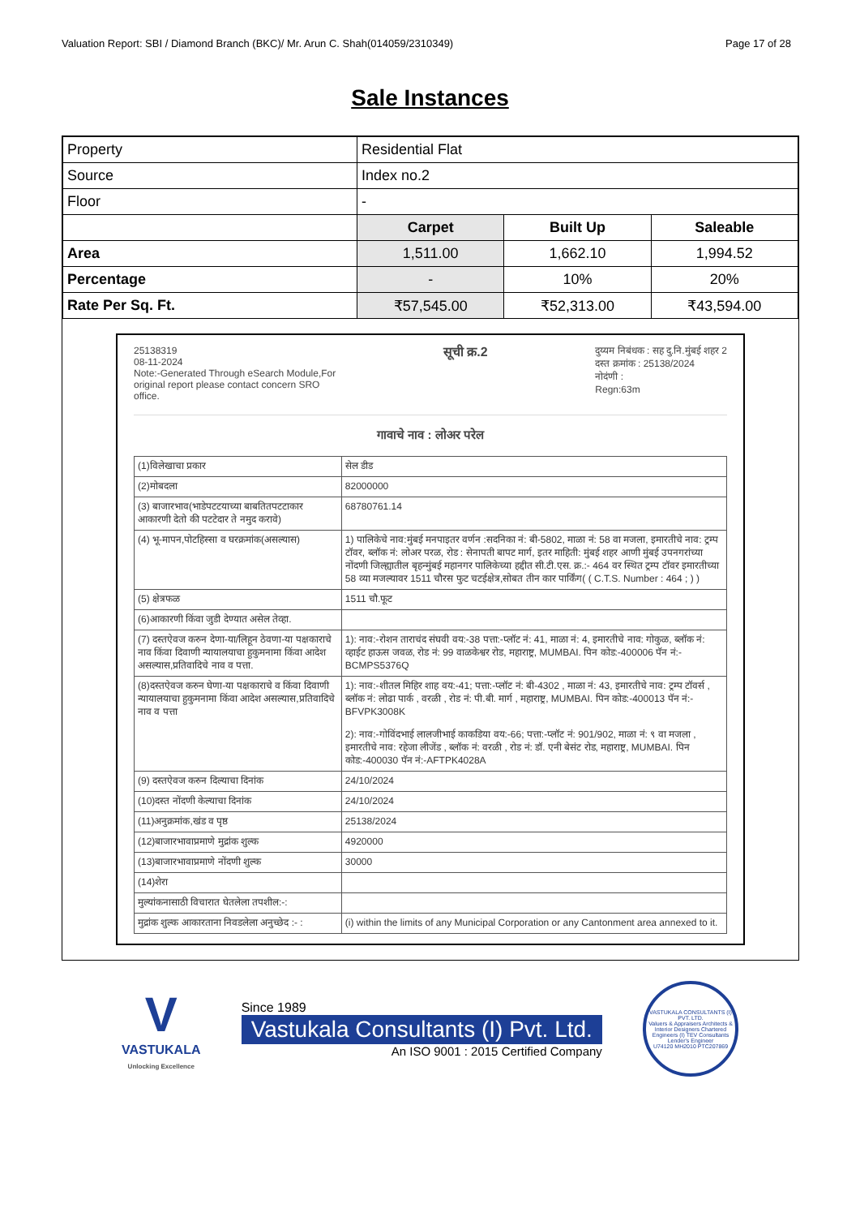Valuation Report: SBI / Diamond Branch (BKC)/ Mr. Arun C. Shah(014059/2310349) Page 17 of 28
Sale Instances
| Property | Residential Flat | | |
| Source | Index no.2 | | |
| Floor | - | | |
| | Carpet | Built Up | Saleable |
| Area | 1,511.00 | 1,662.10 | 1,994.52 |
| Percentage | - | 10% | 20% |
| Rate Per Sq. Ft. | ₹57,545.00 | ₹52,313.00 | ₹43,594.00 |
25138319
08-11-2024
Note:-Generated Through eSearch Module,For
original report please contact concern SRO
office.
सूची क्र.2
दुय्यम निबंधक : सह दु.नि.मुंबई शहर 2
दस्त क्रमांक : 25138/2024
नोदंणी :
Regn:63m
गावाचे नाव : लोअर परेल
| (1)विलेखाचा प्रकार | सेल डीड |
| (2)मोबदला | 82000000 |
| (3) बाजारभाव(भाडेपटटयाच्या बाबतितपटटाकार आकारणी देतो की पटटेदार ते नमुद करावे) | 68780761.14 |
| (4) भू-मापन,पोटहिस्सा व घरक्रमांक(असल्यास) | 1) पालिकेचे नाव:मुंबई मनपाइतर वर्णन :सदनिका नं: बी-5802, माळा नं: 58 वा मजला, इमारतीचे नाव: ट्रम्प टॉवर, ब्लॉक नं: लोअर परळ, रोड : सेनापती बापट मार्ग, इतर माहिती: मुंबई शहर आणी मुंबई उपनगरांच्या नोंदणी जिल्ह्यातील बृहन्मुंबई महानगर पालिकेच्या हद्दीत सी.टी.एस. क्र.:- 464 वर स्थित ट्रम्प टॉवर इमारतीच्या 58 व्या मजल्यावर 1511 चौरस फुट चटईक्षेत्र,सोबत तीन कार पार्किंग( ( C.T.S. Number : 464 ; ) ) |
| (5) क्षेत्रफळ | 1511 चौ.फूट |
| (6)आकारणी किंवा जुडी देण्यात असेल तेव्हा. | |
| (7) दस्तऐवज करुन देणा-या/लिहून ठेवणा-या पक्षकाराचे नाव किंवा दिवाणी न्यायालयाचा हुकुमनामा किंवा आदेश असल्यास,प्रतिवादिचे नाव व पत्ता. | 1): नाव:-रोशन ताराचंद संघवी वय:-38 पत्ता:-प्लॉट नं: 41, माळा नं: 4, इमारतीचे नाव: गोकुळ, ब्लॉक नं: व्हाईट हाऊस जवळ, रोड नं: 99 वाळकेश्वर रोड, महाराष्ट्र, MUMBAI. पिन कोड:-400006 पॅन नं:-BCMPS5376Q |
| (8)दस्तऐवज करुन घेणा-या पक्षकाराचे व किंवा दिवाणी न्यायालयाचा हुकुमनामा किंवा आदेश असल्यास,प्रतिवादिचे नाव व पत्ता | 1): नाव:-शीतल मिहिर शाह वय:-41; पत्ता:-प्लॉट नं: बी-4302 , माळा नं: 43, इमारतीचे नाव: ट्रम्प टॉवर्स , ब्लॉक नं: लोढा पार्क , वरळी , रोड नं: पी.बी. मार्ग , महाराष्ट्र, MUMBAI. पिन कोड:-400013 पॅन नं:-BFVPK3008K 2): नाव:-गोविंदभाई लालजीभाई काकडिया वय:-66; पत्ता:-प्लॉट नं: 901/902, माळा नं: ९ वा मजला , इमारतीचे नाव: रहेजा लीजेंड , ब्लॉक नं: वरळी , रोड नं: डॉ. एनी बेसंट रोड, महाराष्ट्र, MUMBAI. पिन कोड:-400030 पॅन नं:-AFTPK4028A |
| (9) दस्तऐवज करुन दिल्याचा दिनांक | 24/10/2024 |
| (10)दस्त नोंदणी केल्याचा दिनांक | 24/10/2024 |
| (11)अनुक्रमांक,खंड व पृष्ठ | 25138/2024 |
| (12)बाजारभावाप्रमाणे मुद्रांक शुल्क | 4920000 |
| (13)बाजारभावाप्रमाणे नोंदणी शुल्क | 30000 |
| (14)शेरा | |
| मुल्यांकनासाठी विचारात घेतलेला तपशील:-: | |
| मुद्रांक शुल्क आकारताना निवडलेला अनुच्छेद :- : | (i) within the limits of any Municipal Corporation or any Cantonment area annexed to it. |
V
VASTUKALA
Unlocking Excellence
Since 1989
Vastukala Consultants (I) Pvt. Ltd.
An ISO 9001 : 2015 Certified Company
VASTUKALA CONSULTANTS (I) PVT. LTD.
Valuers & Appraisers Architects & Interior Designers Chartered Engineers (I) TEV Consultants Lender's Engineer
U74120 MH2010 PTC207869